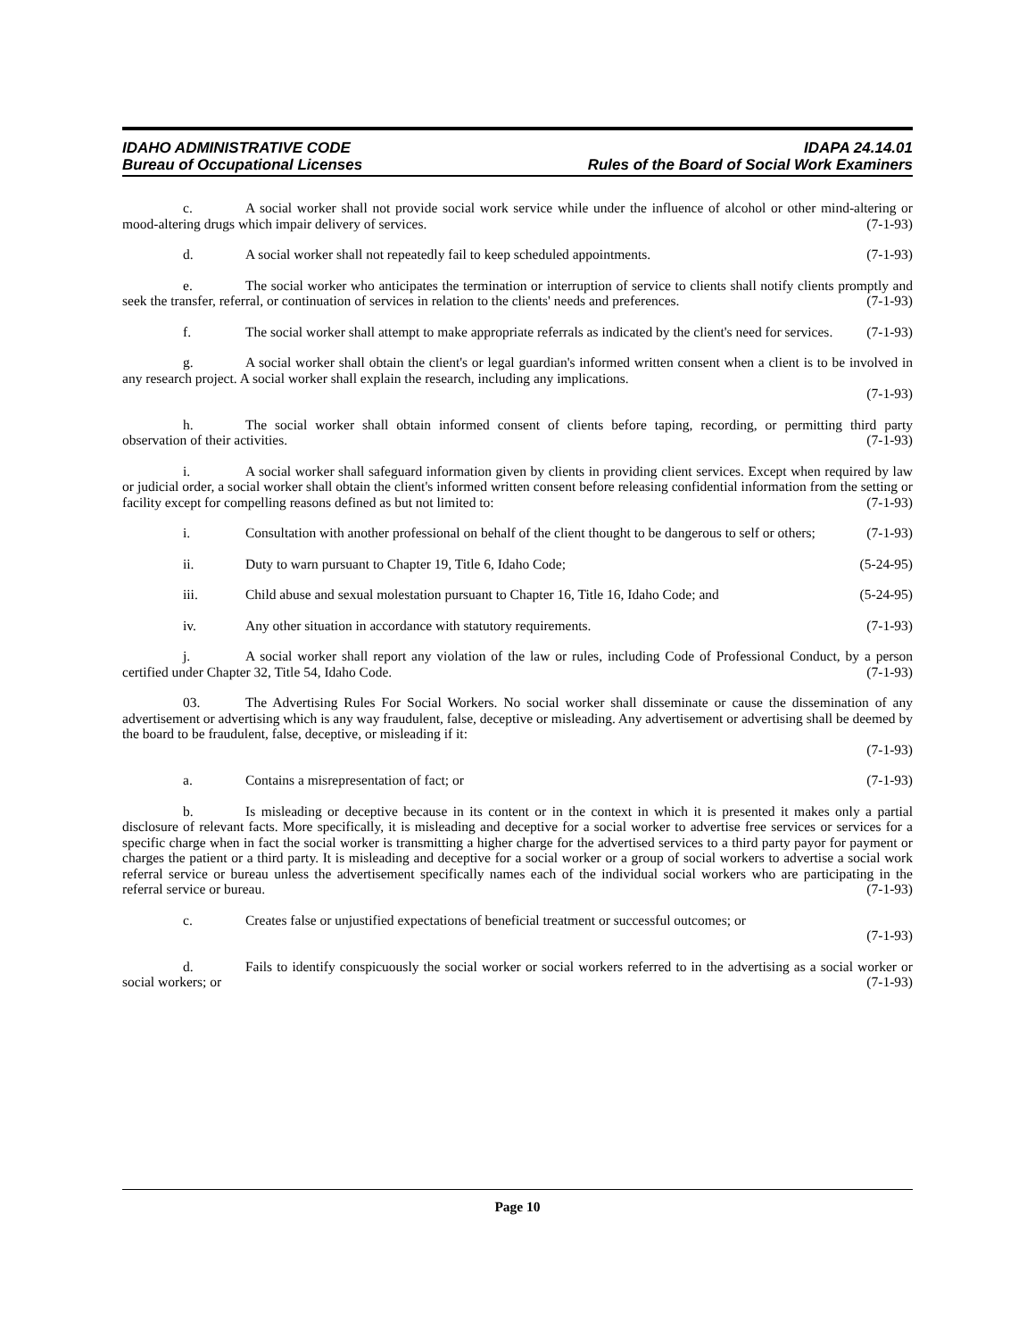IDAHO ADMINISTRATIVE CODE
Bureau of Occupational Licenses
IDAPA 24.14.01
Rules of the Board of Social Work Examiners
c. A social worker shall not provide social work service while under the influence of alcohol or other mind-altering or mood-altering drugs which impair delivery of services. (7-1-93)
d. A social worker shall not repeatedly fail to keep scheduled appointments. (7-1-93)
e. The social worker who anticipates the termination or interruption of service to clients shall notify clients promptly and seek the transfer, referral, or continuation of services in relation to the clients' needs and preferences. (7-1-93)
f. The social worker shall attempt to make appropriate referrals as indicated by the client's need for services. (7-1-93)
g. A social worker shall obtain the client's or legal guardian's informed written consent when a client is to be involved in any research project. A social worker shall explain the research, including any implications.
(7-1-93)
h. The social worker shall obtain informed consent of clients before taping, recording, or permitting third party observation of their activities. (7-1-93)
i. A social worker shall safeguard information given by clients in providing client services. Except when required by law or judicial order, a social worker shall obtain the client's informed written consent before releasing confidential information from the setting or facility except for compelling reasons defined as but not limited to: (7-1-93)
i. Consultation with another professional on behalf of the client thought to be dangerous to self or others; (7-1-93)
ii. Duty to warn pursuant to Chapter 19, Title 6, Idaho Code; (5-24-95)
iii. Child abuse and sexual molestation pursuant to Chapter 16, Title 16, Idaho Code; and (5-24-95)
iv. Any other situation in accordance with statutory requirements. (7-1-93)
j. A social worker shall report any violation of the law or rules, including Code of Professional Conduct, by a person certified under Chapter 32, Title 54, Idaho Code. (7-1-93)
03. The Advertising Rules For Social Workers. No social worker shall disseminate or cause the dissemination of any advertisement or advertising which is any way fraudulent, false, deceptive or misleading. Any advertisement or advertising shall be deemed by the board to be fraudulent, false, deceptive, or misleading if it:
(7-1-93)
a. Contains a misrepresentation of fact; or (7-1-93)
b. Is misleading or deceptive because in its content or in the context in which it is presented it makes only a partial disclosure of relevant facts. More specifically, it is misleading and deceptive for a social worker to advertise free services or services for a specific charge when in fact the social worker is transmitting a higher charge for the advertised services to a third party payor for payment or charges the patient or a third party. It is misleading and deceptive for a social worker or a group of social workers to advertise a social work referral service or bureau unless the advertisement specifically names each of the individual social workers who are participating in the referral service or bureau. (7-1-93)
c. Creates false or unjustified expectations of beneficial treatment or successful outcomes; or
(7-1-93)
d. Fails to identify conspicuously the social worker or social workers referred to in the advertising as a social worker or social workers; or (7-1-93)
Page 10